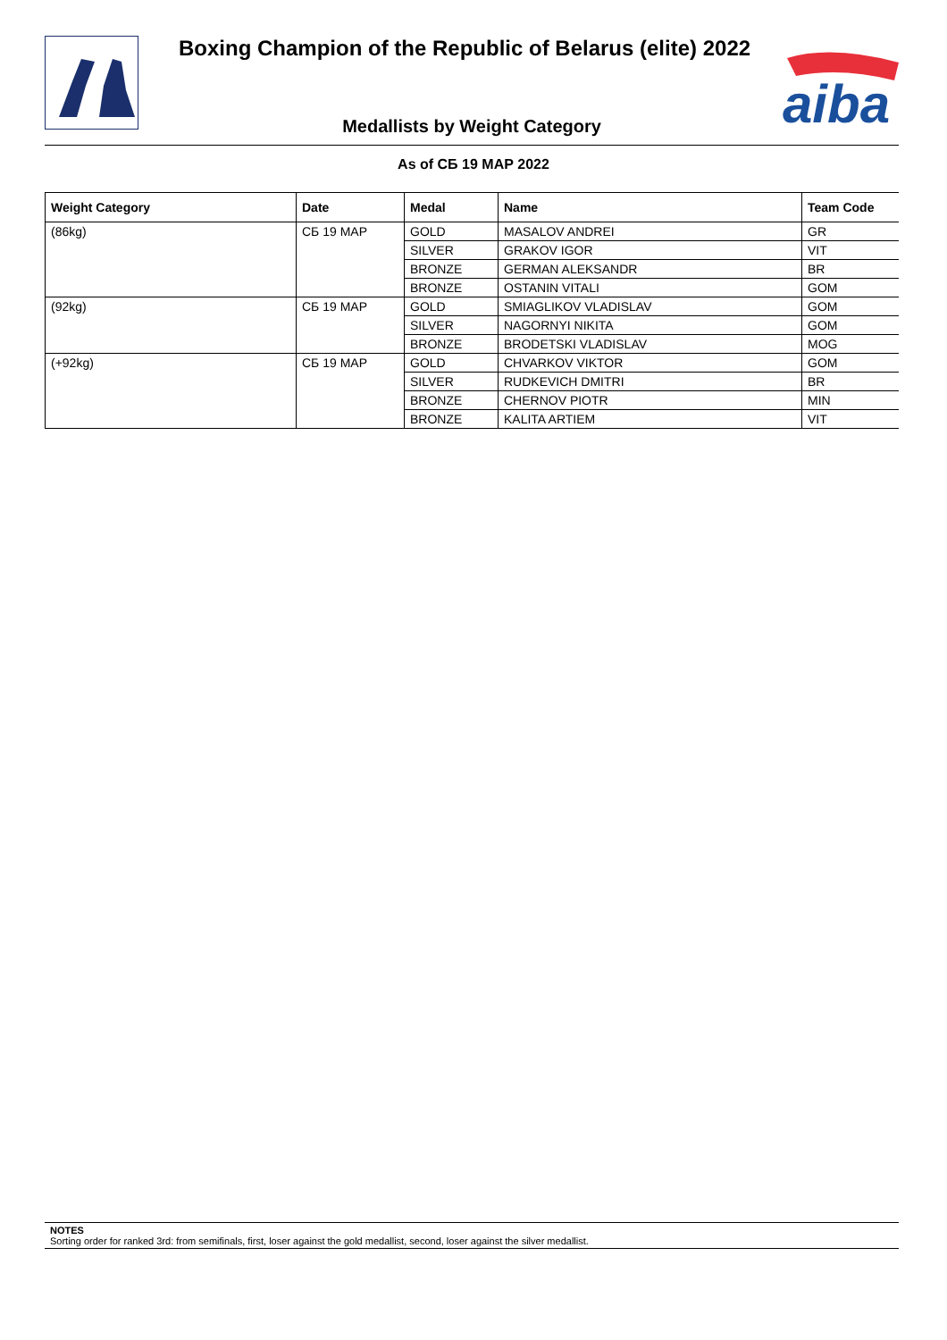Boxing Champion of the Republic of Belarus (elite) 2022
aiba
Medallists by Weight Category
As of СБ 19 МАР 2022
| Weight Category | Date | Medal | Name | Team Code |
| --- | --- | --- | --- | --- |
| (86kg) | СБ 19 МАР | GOLD | MASALOV ANDREI | GR |
| | | SILVER | GRAKOV IGOR | VIT |
| | | BRONZE | GERMAN ALEKSANDR | BR |
| | | BRONZE | OSTANIN VITALI | GOM |
| (92kg) | СБ 19 МАР | GOLD | SMIAGLIKOV VLADISLAV | GOM |
| | | SILVER | NAGORNYI NIKITA | GOM |
| | | BRONZE | BRODETSKI VLADISLAV | MOG |
| (+92kg) | СБ 19 МАР | GOLD | CHVARKOV VIKTOR | GOM |
| | | SILVER | RUDKEVICH DMITRI | BR |
| | | BRONZE | CHERNOV PIOTR | MIN |
| | | BRONZE | KALITA ARTIEM | VIT |
NOTES
Sorting order for ranked 3rd: from semifinals, first, loser against the gold medallist, second, loser against the silver medallist.